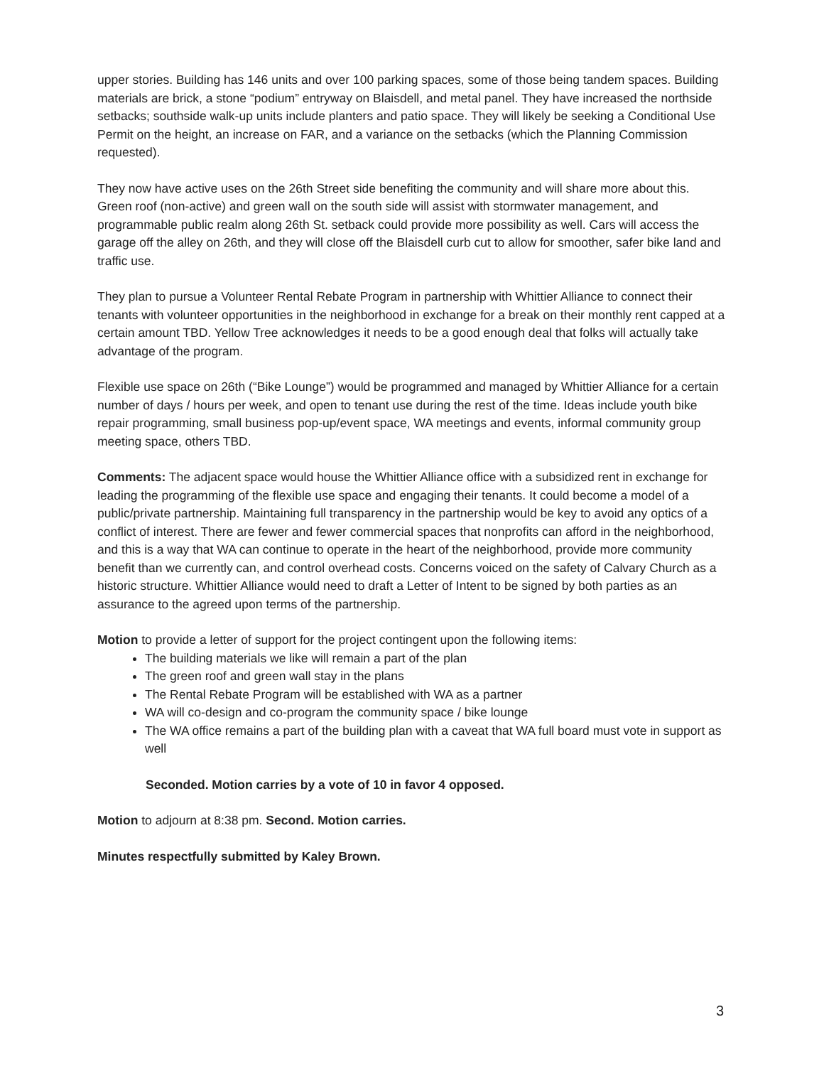upper stories. Building has 146 units and over 100 parking spaces, some of those being tandem spaces. Building materials are brick, a stone “podium” entryway on Blaisdell, and metal panel. They have increased the northside setbacks; southside walk-up units include planters and patio space. They will likely be seeking a Conditional Use Permit on the height, an increase on FAR, and a variance on the setbacks (which the Planning Commission requested).
They now have active uses on the 26th Street side benefiting the community and will share more about this. Green roof (non-active) and green wall on the south side will assist with stormwater management, and programmable public realm along 26th St. setback could provide more possibility as well. Cars will access the garage off the alley on 26th, and they will close off the Blaisdell curb cut to allow for smoother, safer bike land and traffic use.
They plan to pursue a Volunteer Rental Rebate Program in partnership with Whittier Alliance to connect their tenants with volunteer opportunities in the neighborhood in exchange for a break on their monthly rent capped at a certain amount TBD. Yellow Tree acknowledges it needs to be a good enough deal that folks will actually take advantage of the program.
Flexible use space on 26th (“Bike Lounge”) would be programmed and managed by Whittier Alliance for a certain number of days / hours per week, and open to tenant use during the rest of the time. Ideas include youth bike repair programming, small business pop-up/event space, WA meetings and events, informal community group meeting space, others TBD.
Comments: The adjacent space would house the Whittier Alliance office with a subsidized rent in exchange for leading the programming of the flexible use space and engaging their tenants. It could become a model of a public/private partnership. Maintaining full transparency in the partnership would be key to avoid any optics of a conflict of interest. There are fewer and fewer commercial spaces that nonprofits can afford in the neighborhood, and this is a way that WA can continue to operate in the heart of the neighborhood, provide more community benefit than we currently can, and control overhead costs. Concerns voiced on the safety of Calvary Church as a historic structure. Whittier Alliance would need to draft a Letter of Intent to be signed by both parties as an assurance to the agreed upon terms of the partnership.
Motion to provide a letter of support for the project contingent upon the following items:
The building materials we like will remain a part of the plan
The green roof and green wall stay in the plans
The Rental Rebate Program will be established with WA as a partner
WA will co-design and co-program the community space / bike lounge
The WA office remains a part of the building plan with a caveat that WA full board must vote in support as well
Seconded. Motion carries by a vote of 10 in favor 4 opposed.
Motion to adjourn at 8:38 pm. Second. Motion carries.
Minutes respectfully submitted by Kaley Brown.
3